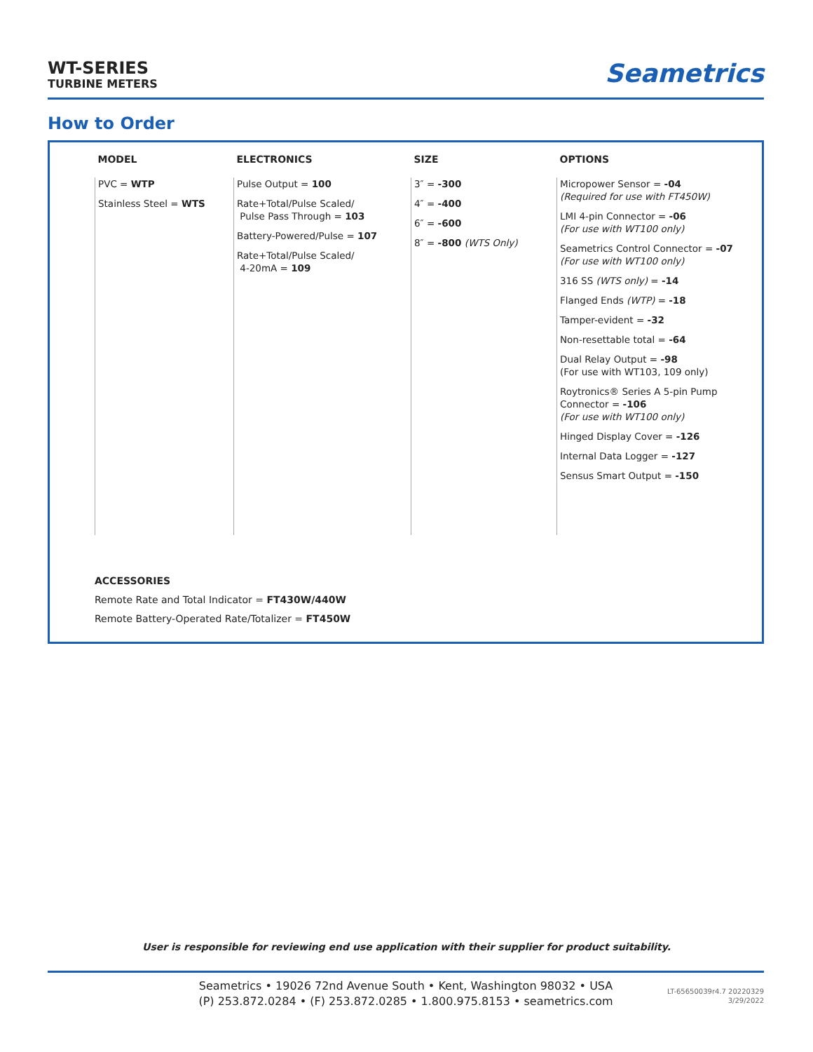WT-SERIES
TURBINE METERS
Seametrics
How to Order
| MODEL | ELECTRONICS | SIZE | OPTIONS |
| --- | --- | --- | --- |
| PVC = WTP Stainless Steel = WTS | Pulse Output = 100 Rate+Total/Pulse Scaled/ Pulse Pass Through = 103 Battery-Powered/Pulse = 107 Rate+Total/Pulse Scaled/ 4-20mA = 109 | 3″ = -300 4″ = -400 6″ = -600 8″ = -800 (WTS Only) | Micropower Sensor = -04 (Required for use with FT450W) LMI 4-pin Connector = -06 (For use with WT100 only) Seametrics Control Connector = -07 (For use with WT100 only) 316 SS (WTS only) = -14 Flanged Ends (WTP) = -18 Tamper-evident = -32 Non-resettable total = -64 Dual Relay Output = -98 (For use with WT103, 109 only) Roytronics® Series A 5-pin Pump Connector = -106 (For use with WT100 only) Hinged Display Cover = -126 Internal Data Logger = -127 Sensus Smart Output = -150 |
ACCESSORIES
Remote Rate and Total Indicator = FT430W/440W
Remote Battery-Operated Rate/Totalizer = FT450W
User is responsible for reviewing end use application with their supplier for product suitability.
Seametrics • 19026 72nd Avenue South • Kent, Washington 98032 • USA
(P) 253.872.0284 • (F) 253.872.0285 • 1.800.975.8153 • seametrics.com
LT-65650039r4.7 20220329
3/29/2022